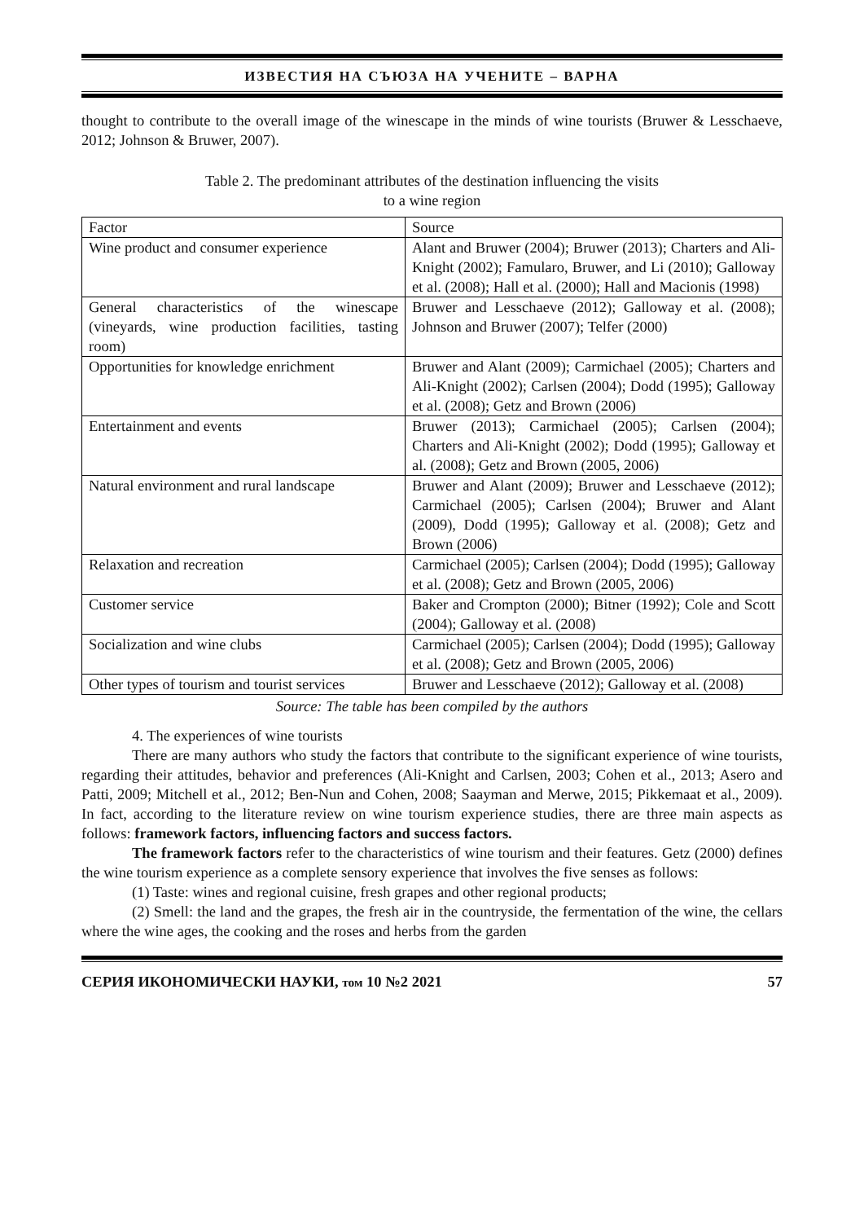ИЗВЕСТИЯ НА СЪЮЗА НА УЧЕНИТЕ – ВАРНА
thought to contribute to the overall image of the winescape in the minds of wine tourists (Bruwer & Lesschaeve, 2012; Johnson & Bruwer, 2007).
Table 2. The predominant attributes of the destination influencing the visits
to a wine region
| Factor | Source |
| Wine product and consumer experience | Alant and Bruwer (2004); Bruwer (2013); Charters and Ali-Knight (2002); Famularo, Bruwer, and Li (2010); Galloway et al. (2008); Hall et al. (2000); Hall and Macionis (1998) |
| General characteristics of the winescape (vineyards, wine production facilities, tasting room) | Bruwer and Lesschaeve (2012); Galloway et al. (2008); Johnson and Bruwer (2007); Telfer (2000) |
| Opportunities for knowledge enrichment | Bruwer and Alant (2009); Carmichael (2005); Charters and Ali-Knight (2002); Carlsen (2004); Dodd (1995); Galloway et al. (2008); Getz and Brown (2006) |
| Entertainment and events | Bruwer (2013); Carmichael (2005); Carlsen (2004); Charters and Ali-Knight (2002); Dodd (1995); Galloway et al. (2008); Getz and Brown (2005, 2006) |
| Natural environment and rural landscape | Bruwer and Alant (2009); Bruwer and Lesschaeve (2012); Carmichael (2005); Carlsen (2004); Bruwer and Alant (2009), Dodd (1995); Galloway et al. (2008); Getz and Brown (2006) |
| Relaxation and recreation | Carmichael (2005); Carlsen (2004); Dodd (1995); Galloway et al. (2008); Getz and Brown (2005, 2006) |
| Customer service | Baker and Crompton (2000); Bitner (1992); Cole and Scott (2004); Galloway et al. (2008) |
| Socialization and wine clubs | Carmichael (2005); Carlsen (2004); Dodd (1995); Galloway et al. (2008); Getz and Brown (2005, 2006) |
| Other types of tourism and tourist services | Bruwer and Lesschaeve (2012); Galloway et al. (2008) |
Source: The table has been compiled by the authors
4. The experiences of wine tourists
There are many authors who study the factors that contribute to the significant experience of wine tourists, regarding their attitudes, behavior and preferences (Ali-Knight and Carlsen, 2003; Cohen et al., 2013; Asero and Patti, 2009; Mitchell et al., 2012; Ben-Nun and Cohen, 2008; Saayman and Merwe, 2015; Pikkemaat et al., 2009). In fact, according to the literature review on wine tourism experience studies, there are three main aspects as follows: framework factors, influencing factors and success factors.
The framework factors refer to the characteristics of wine tourism and their features. Getz (2000) defines the wine tourism experience as a complete sensory experience that involves the five senses as follows:
(1) Taste: wines and regional cuisine, fresh grapes and other regional products;
(2) Smell: the land and the grapes, the fresh air in the countryside, the fermentation of the wine, the cellars where the wine ages, the cooking and the roses and herbs from the garden
СЕРИЯ ИКОНОМИЧЕСКИ НАУКИ, том 10 №2 2021 57